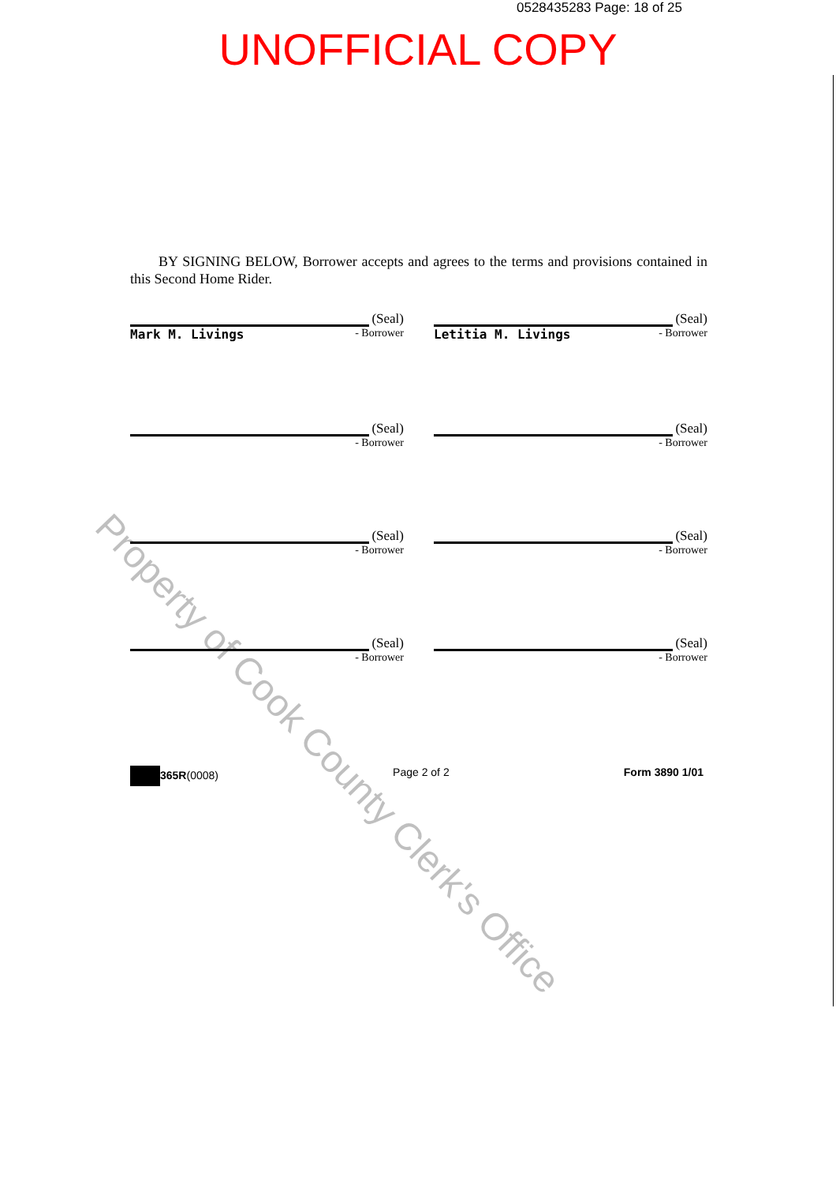0528435283 Page: 18 of 25
UNOFFICIAL COPY
BY SIGNING BELOW, Borrower accepts and agrees to the terms and provisions contained in this Second Home Rider.
(Seal)
Mark M. Livings - Borrower
(Seal)
Letitia M. Livings - Borrower
(Seal)
- Borrower
(Seal)
- Borrower
(Seal)
- Borrower
(Seal)
- Borrower
(Seal)
- Borrower
(Seal)
- Borrower
365R(0008) Page 2 of 2 Form 3890 1/01
Property of Cook County Clerk's Office